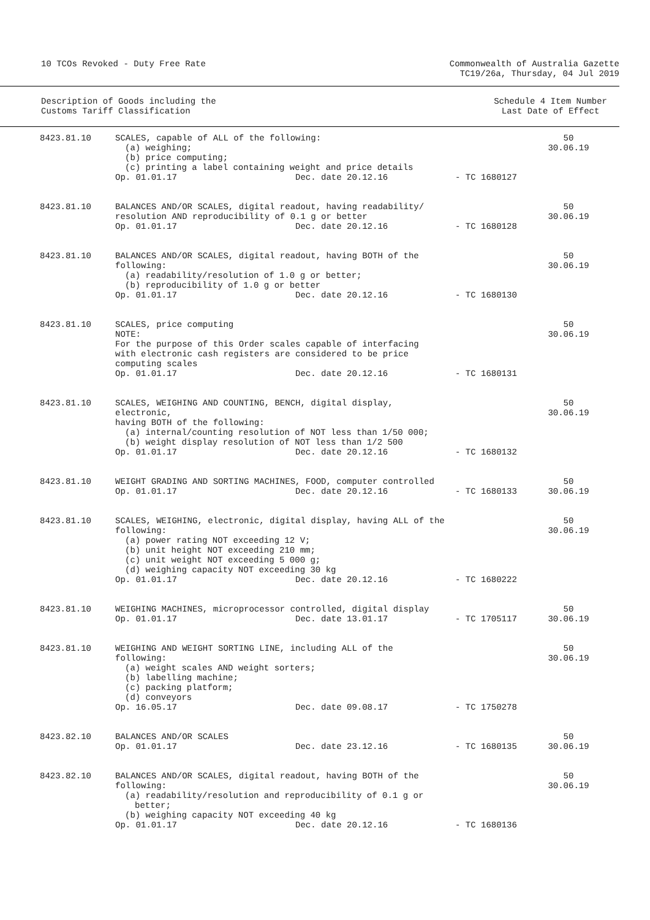10 TCOs Revoked - Duty Free Rate
Commonwealth of Australia Gazette
TC19/26a, Thursday, 04 Jul 2019
Description of Goods including the
Customs Tariff Classification
Schedule 4 Item Number
Last Date of Effect
| 8423.81.10 | SCALES, capable of ALL of the following: (a) weighing; (b) price computing; (c) printing a label containing weight and price details Op. 01.01.17 Dec. date 20.12.16 | - TC 1680127 | 50 30.06.19 |
| 8423.81.10 | BALANCES AND/OR SCALES, digital readout, having readability/ resolution AND reproducibility of 0.1 g or better Op. 01.01.17 Dec. date 20.12.16 | - TC 1680128 | 50 30.06.19 |
| 8423.81.10 | BALANCES AND/OR SCALES, digital readout, having BOTH of the following: (a) readability/resolution of 1.0 g or better; (b) reproducibility of 1.0 g or better Op. 01.01.17 Dec. date 20.12.16 | - TC 1680130 | 50 30.06.19 |
| 8423.81.10 | SCALES, price computing NOTE: For the purpose of this Order scales capable of interfacing with electronic cash registers are considered to be price computing scales Op. 01.01.17 Dec. date 20.12.16 | - TC 1680131 | 50 30.06.19 |
| 8423.81.10 | SCALES, WEIGHING AND COUNTING, BENCH, digital display, electronic, having BOTH of the following: (a) internal/counting resolution of NOT less than 1/50 000; (b) weight display resolution of NOT less than 1/2 500 Op. 01.01.17 Dec. date 20.12.16 | - TC 1680132 | 50 30.06.19 |
| 8423.81.10 | WEIGHT GRADING AND SORTING MACHINES, FOOD, computer controlled Op. 01.01.17 Dec. date 20.12.16 | - TC 1680133 | 50 30.06.19 |
| 8423.81.10 | SCALES, WEIGHING, electronic, digital display, having ALL of the following: (a) power rating NOT exceeding 12 V; (b) unit height NOT exceeding 210 mm; (c) unit weight NOT exceeding 5 000 g; (d) weighing capacity NOT exceeding 30 kg Op. 01.01.17 Dec. date 20.12.16 | - TC 1680222 | 50 30.06.19 |
| 8423.81.10 | WEIGHING MACHINES, microprocessor controlled, digital display Op. 01.01.17 Dec. date 13.01.17 | - TC 1705117 | 50 30.06.19 |
| 8423.81.10 | WEIGHING AND WEIGHT SORTING LINE, including ALL of the following: (a) weight scales AND weight sorters; (b) labelling machine; (c) packing platform; (d) conveyors Op. 16.05.17 Dec. date 09.08.17 | - TC 1750278 | 50 30.06.19 |
| 8423.82.10 | BALANCES AND/OR SCALES Op. 01.01.17 Dec. date 23.12.16 | - TC 1680135 | 50 30.06.19 |
| 8423.82.10 | BALANCES AND/OR SCALES, digital readout, having BOTH of the following: (a) readability/resolution and reproducibility of 0.1 g or better; (b) weighing capacity NOT exceeding 40 kg Op. 01.01.17 Dec. date 20.12.16 | - TC 1680136 | 50 30.06.19 |